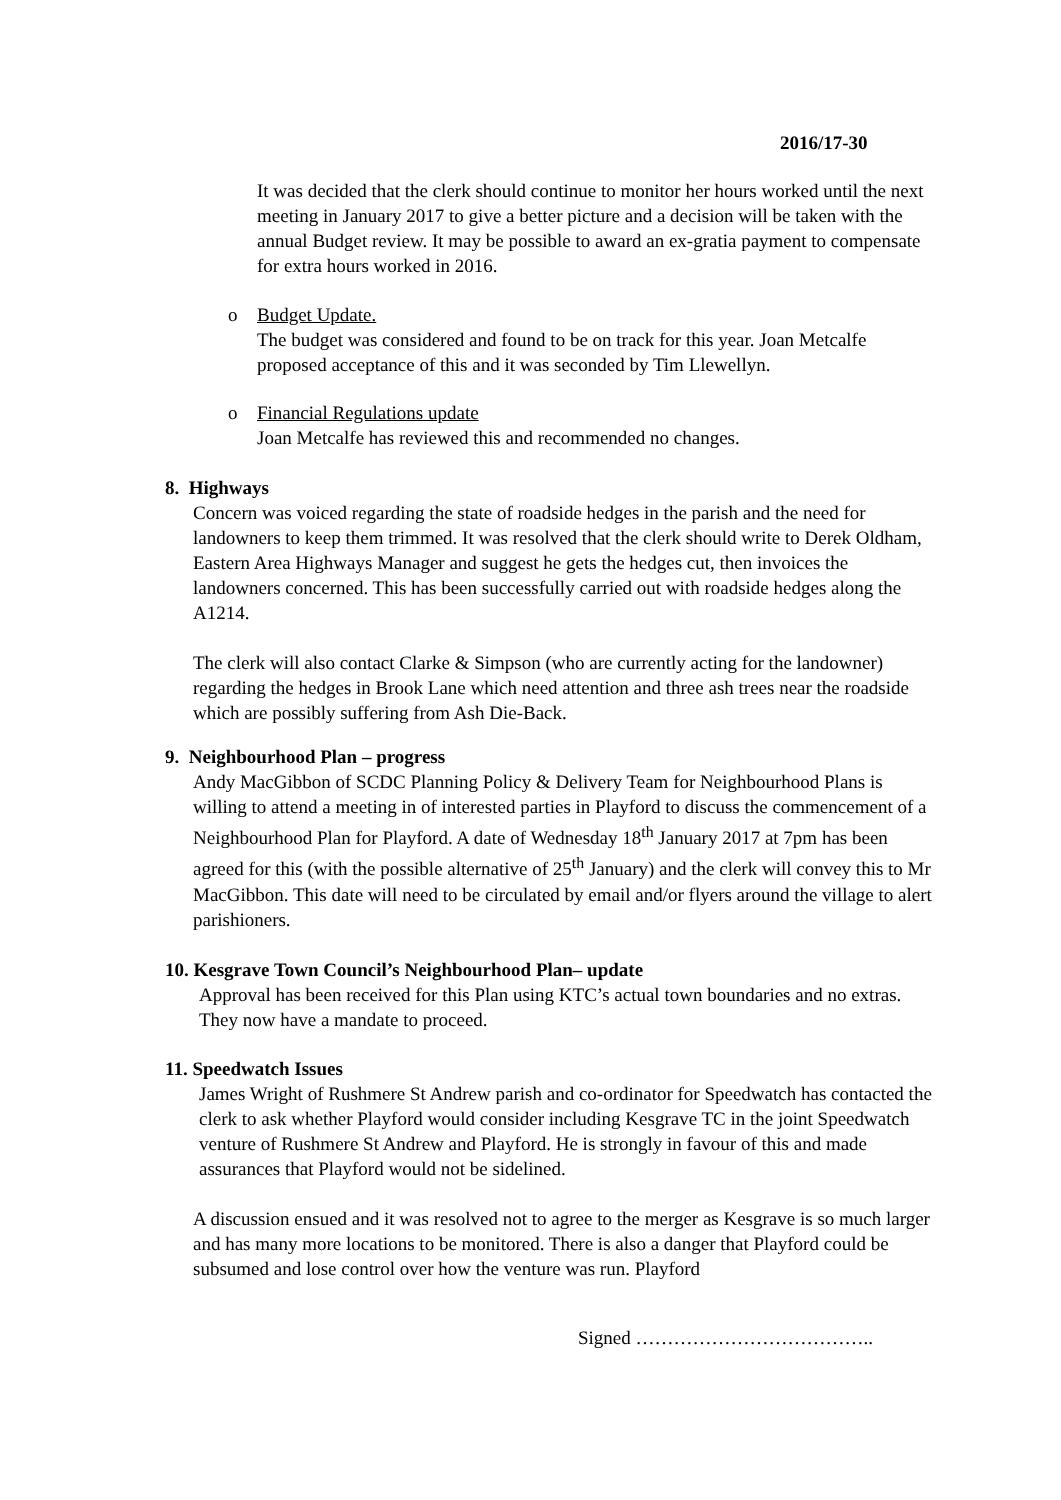2016/17-30
It was decided that the clerk should continue to monitor her hours worked until the next meeting in January 2017 to give a better picture and a decision will be taken with the annual Budget review. It may be possible to award an ex-gratia payment to compensate for extra hours worked in 2016.
o Budget Update.
The budget was considered and found to be on track for this year. Joan Metcalfe proposed acceptance of this and it was seconded by Tim Llewellyn.
o Financial Regulations update
Joan Metcalfe has reviewed this and recommended no changes.
8. Highways
Concern was voiced regarding the state of roadside hedges in the parish and the need for landowners to keep them trimmed. It was resolved that the clerk should write to Derek Oldham, Eastern Area Highways Manager and suggest he gets the hedges cut, then invoices the landowners concerned. This has been successfully carried out with roadside hedges along the A1214.
The clerk will also contact Clarke & Simpson (who are currently acting for the landowner) regarding the hedges in Brook Lane which need attention and three ash trees near the roadside which are possibly suffering from Ash Die-Back.
9. Neighbourhood Plan – progress
Andy MacGibbon of SCDC Planning Policy & Delivery Team for Neighbourhood Plans is willing to attend a meeting in of interested parties in Playford to discuss the commencement of a Neighbourhood Plan for Playford. A date of Wednesday 18<sup>th</sup> January 2017 at 7pm has been agreed for this (with the possible alternative of 25<sup>th</sup> January) and the clerk will convey this to Mr MacGibbon. This date will need to be circulated by email and/or flyers around the village to alert parishioners.
10. Kesgrave Town Council’s Neighbourhood Plan– update
Approval has been received for this Plan using KTC’s actual town boundaries and no extras. They now have a mandate to proceed.
11. Speedwatch Issues
James Wright of Rushmere St Andrew parish and co-ordinator for Speedwatch has contacted the clerk to ask whether Playford would consider including Kesgrave TC in the joint Speedwatch venture of Rushmere St Andrew and Playford. He is strongly in favour of this and made assurances that Playford would not be sidelined.
A discussion ensued and it was resolved not to agree to the merger as Kesgrave is so much larger and has many more locations to be monitored. There is also a danger that Playford could be subsumed and lose control over how the venture was run. Playford
Signed ………………………………..